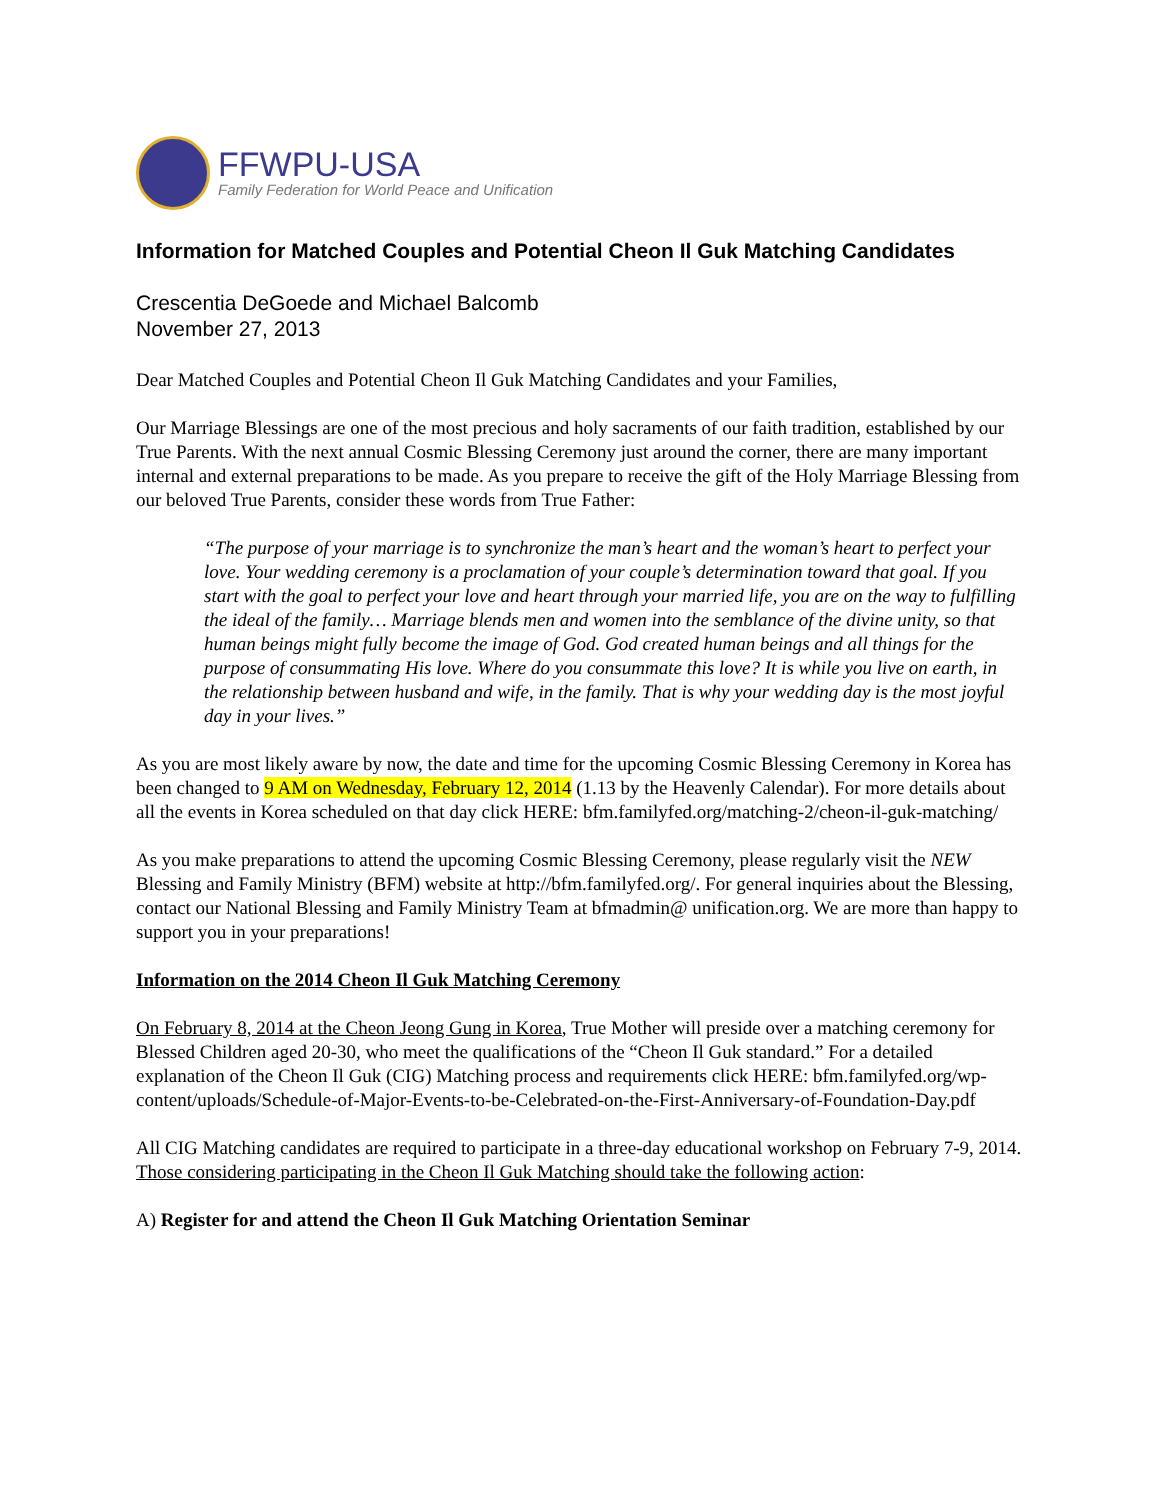FFWPU-USA
Family Federation for World Peace and Unification
Information for Matched Couples and Potential Cheon Il Guk Matching Candidates
Crescentia DeGoede and Michael Balcomb
November 27, 2013
Dear Matched Couples and Potential Cheon Il Guk Matching Candidates and your Families,
Our Marriage Blessings are one of the most precious and holy sacraments of our faith tradition, established by our True Parents. With the next annual Cosmic Blessing Ceremony just around the corner, there are many important internal and external preparations to be made. As you prepare to receive the gift of the Holy Marriage Blessing from our beloved True Parents, consider these words from True Father:
“The purpose of your marriage is to synchronize the man’s heart and the woman’s heart to perfect your love. Your wedding ceremony is a proclamation of your couple’s determination toward that goal. If you start with the goal to perfect your love and heart through your married life, you are on the way to fulfilling the ideal of the family… Marriage blends men and women into the semblance of the divine unity, so that human beings might fully become the image of God. God created human beings and all things for the purpose of consummating His love. Where do you consummate this love? It is while you live on earth, in the relationship between husband and wife, in the family. That is why your wedding day is the most joyful day in your lives.”
As you are most likely aware by now, the date and time for the upcoming Cosmic Blessing Ceremony in Korea has been changed to 9 AM on Wednesday, February 12, 2014 (1.13 by the Heavenly Calendar). For more details about all the events in Korea scheduled on that day click HERE: bfm.familyfed.org/matching-2/cheon-il-guk-matching/
As you make preparations to attend the upcoming Cosmic Blessing Ceremony, please regularly visit the NEW Blessing and Family Ministry (BFM) website at http://bfm.familyfed.org/. For general inquiries about the Blessing, contact our National Blessing and Family Ministry Team at bfmadmin@ unification.org. We are more than happy to support you in your preparations!
Information on the 2014 Cheon Il Guk Matching Ceremony
On February 8, 2014 at the Cheon Jeong Gung in Korea, True Mother will preside over a matching ceremony for Blessed Children aged 20-30, who meet the qualifications of the “Cheon Il Guk standard.” For a detailed explanation of the Cheon Il Guk (CIG) Matching process and requirements click HERE: bfm.familyfed.org/wp-content/uploads/Schedule-of-Major-Events-to-be-Celebrated-on-the-First-Anniversary-of-Foundation-Day.pdf
All CIG Matching candidates are required to participate in a three-day educational workshop on February 7-9, 2014. Those considering participating in the Cheon Il Guk Matching should take the following action:
A) Register for and attend the Cheon Il Guk Matching Orientation Seminar